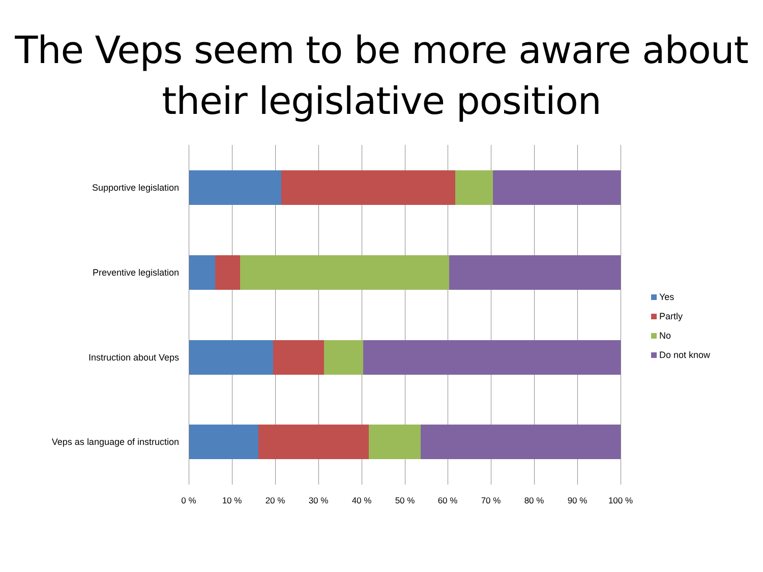The Veps seem to be more aware about their legislative position
Supportive legislation
Preventive legislation
Instruction about Veps
Veps as language of instruction
0 % 10 % 20 % 30 % 40 % 50 % 60 % 70 % 80 % 90 % 100 %
Yes
Partly
No
Do not know